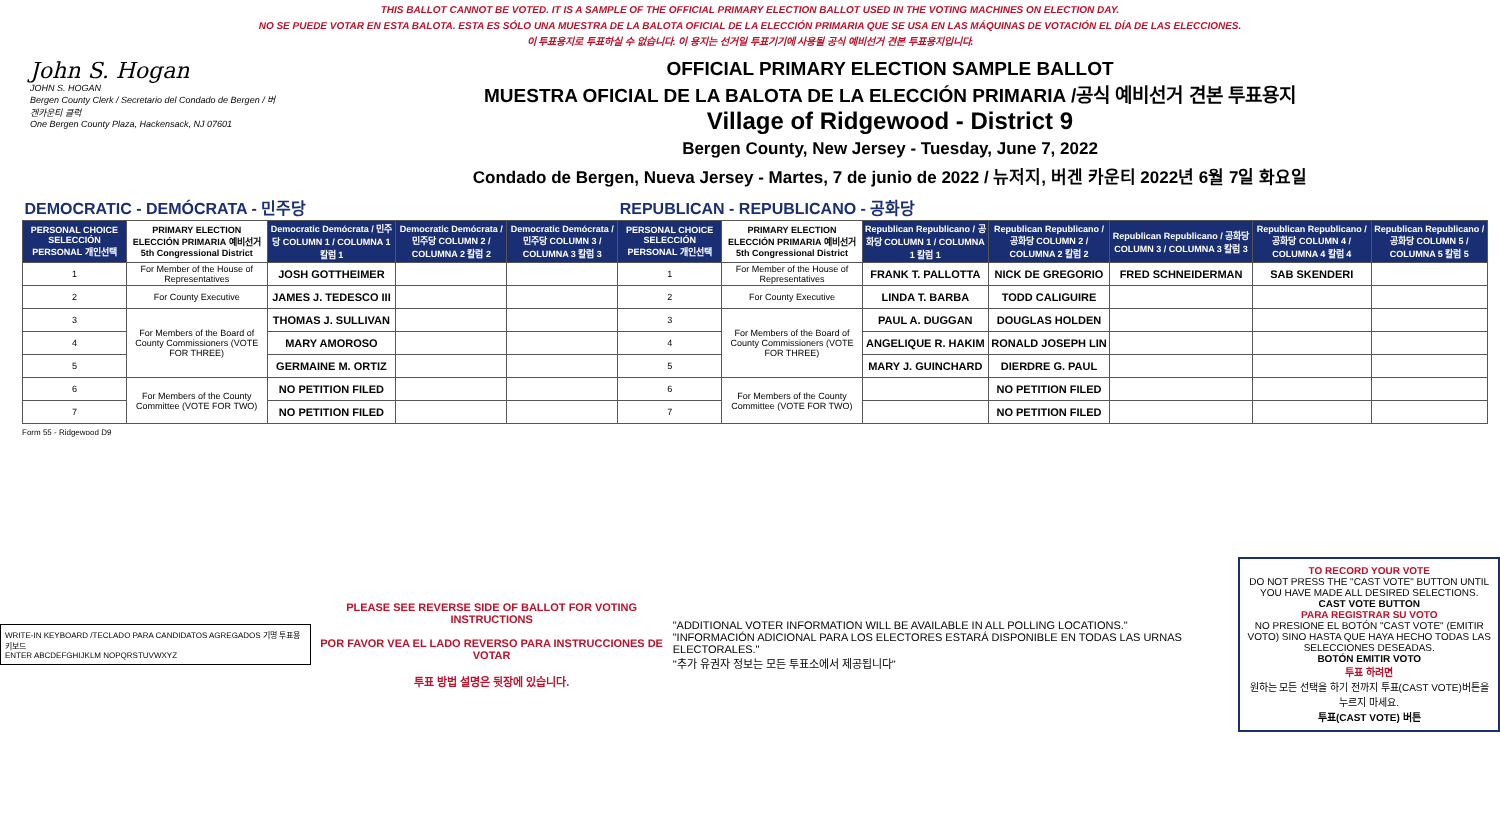THIS BALLOT CANNOT BE VOTED. IT IS A SAMPLE OF THE OFFICIAL PRIMARY ELECTION BALLOT USED IN THE VOTING MACHINES ON ELECTION DAY.
NO SE PUEDE VOTAR EN ESTA BALOTA. ESTA ES SÓLO UNA MUESTRA DE LA BALOTA OFICIAL DE LA ELECCIÓN PRIMARIA QUE SE USA EN LAS MÁQUINAS DE VOTACIÓN EL DÍA DE LAS ELECCIONES.
이 투표용지로 투표하실 수 없습니다. 이 용지는 선거일 투표기기에 사용될 공식 예비선거 견본 투표용지입니다.
John S. Hogan
JOHN S. HOGAN
Bergen County Clerk / Secretario del Condado de Bergen / 버겐카운티 클럭
One Bergen County Plaza, Hackensack, NJ 07601
OFFICIAL PRIMARY ELECTION SAMPLE BALLOT
MUESTRA OFICIAL DE LA BALOTA DE LA ELECCIÓN PRIMARIA /공식 예비선거 견본 투표용지
Village of Ridgewood - District 9
Bergen County, New Jersey - Tuesday, June 7, 2022
Condado de Bergen, Nueva Jersey - Martes, 7 de junio de 2022 / 뉴저지, 버겐 카운티 2022년 6월 7일 화요일
| DEMOCRATIC - DEMÓCRATA - 민주당 | | | | | REPUBLICAN - REPUBLICANO - 공화당 | | | | | | |
| PERSONAL CHOICE SELECCIÓN PERSONAL 개인선택 | PRIMARY ELECTION ELECCIÓN PRIMARIA 예비선거 5th Congressional District | Democratic Demócrata / 민주당 COLUMN 1 / COLUMNA 1 칼럼 1 | Democratic Demócrata / 민주당 COLUMN 2 / COLUMNA 2 칼럼 2 | Democratic Demócrata / 민주당 COLUMN 3 / COLUMNA 3 칼럼 3 | PERSONAL CHOICE SELECCIÓN PERSONAL 개인선택 | PRIMARY ELECTION ELECCIÓN PRIMARIA 예비선거 5th Congressional District | Republican Republicano / 공화당 COLUMN 1 / COLUMNA 1 칼럼 1 | Republican Republicano / 공화당 COLUMN 2 / COLUMNA 2 칼럼 2 | Republican Republicano / 공화당 COLUMN 3 / COLUMNA 3 칼럼 3 | Republican Republicano / 공화당 COLUMN 4 / COLUMNA 4 칼럼 4 | Republican Republicano / 공화당 COLUMN 5 / COLUMNA 5 칼럼 5 |
| 1 | For Member of the House of Representatives | JOSH GOTTHEIMER | | | 1 | For Member of the House of Representatives | FRANK T. PALLOTTA | NICK DE GREGORIO | FRED SCHNEIDERMAN | SAB SKENDERI | |
| 2 | For County Executive | JAMES J. TEDESCO III | | | 2 | For County Executive | LINDA T. BARBA | TODD CALIGUIRE | | | |
| 3 | For Members of the Board of County Commissioners (VOTE FOR THREE) | THOMAS J. SULLIVAN | | | 3 | For Members of the Board of County Commissioners (VOTE FOR THREE) | PAUL A. DUGGAN | DOUGLAS HOLDEN | | | |
| 4 | | MARY AMOROSO | | | 4 | | ANGELIQUE R. HAKIM | RONALD JOSEPH LIN | | | |
| 5 | | GERMAINE M. ORTIZ | | | 5 | | MARY J. GUINCHARD | DIERDRE G. PAUL | | | |
| 6 | For Members of the County Committee (VOTE FOR TWO) | NO PETITION FILED | | | 6 | For Members of the County Committee (VOTE FOR TWO) | | NO PETITION FILED | | | |
| 7 | | NO PETITION FILED | | | 7 | | | NO PETITION FILED | | | |
Form 55 - Ridgewood D9
WRITE-IN KEYBOARD /TECLADO PARA CANDIDATOS AGREGADOS 기명 투표용 키보드
ENTER ABCDEFGHIJKLM NOPQRSTUVWXYZ
PLEASE SEE REVERSE SIDE OF BALLOT FOR VOTING INSTRUCTIONS
POR FAVOR VEA EL LADO REVERSO PARA INSTRUCCIONES DE VOTAR
투표 방법 설명은 뒷장에 있습니다.
"ADDITIONAL VOTER INFORMATION WILL BE AVAILABLE IN ALL POLLING LOCATIONS."
"INFORMACIÓN ADICIONAL PARA LOS ELECTORES ESTARÁ DISPONIBLE EN TODAS LAS URNAS ELECTORALES."
"추가 유권자 정보는 모든 투표소에서 제공됩니다"
TO RECORD YOUR VOTE
DO NOT PRESS THE "CAST VOTE" BUTTON UNTIL YOU HAVE MADE ALL DESIRED SELECTIONS.
CAST VOTE BUTTON
PARA REGISTRAR SU VOTO
NO PRESIONE EL BOTÓN "CAST VOTE" (EMITIR VOTO) SINO HASTA QUE HAYA HECHO TODAS LAS SELECCIONES DESEADAS.
BOTÓN EMITIR VOTO
투표 하려면
원하는 모든 선택을 하기 전까지 투표(CAST VOTE)버튼을 누르지 마세요.
투표(CAST VOTE) 버튼